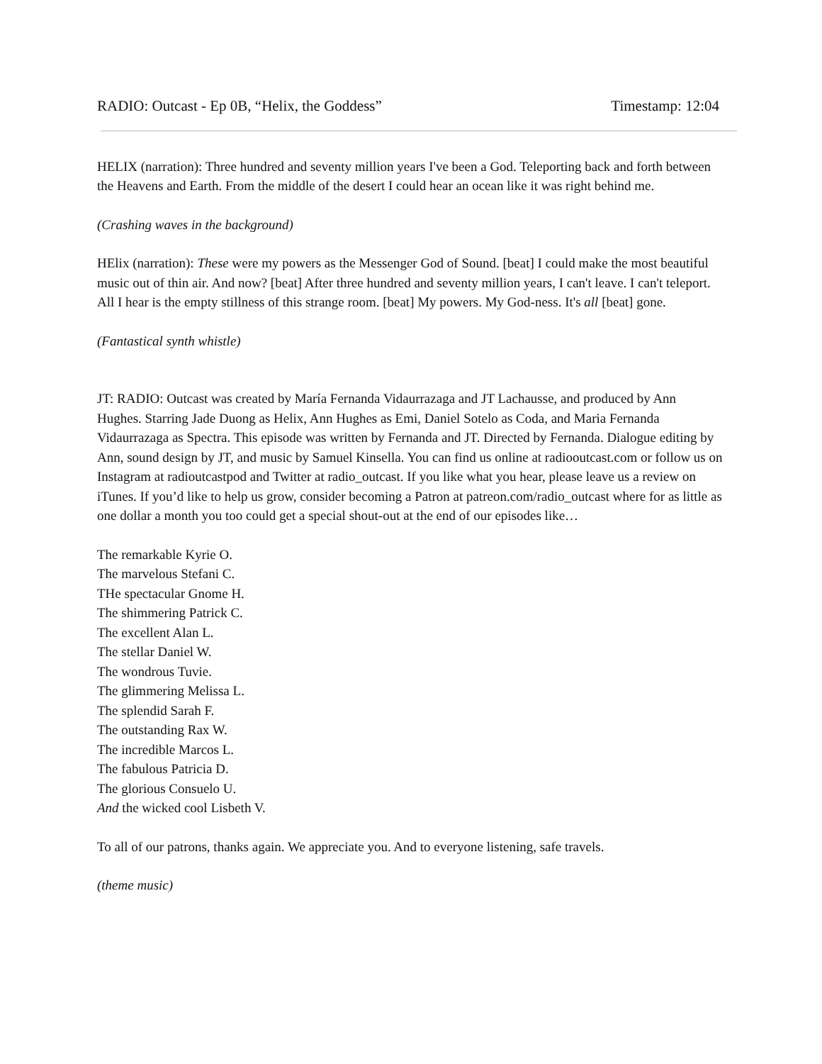RADIO: Outcast - Ep 0B, “Helix, the Goddess” Timestamp: 12:04
HELIX (narration): Three hundred and seventy million years I've been a God. Teleporting back and forth between the Heavens and Earth. From the middle of the desert I could hear an ocean like it was right behind me.
(Crashing waves in the background)
HElix (narration): These were my powers as the Messenger God of Sound. [beat] I could make the most beautiful music out of thin air. And now? [beat] After three hundred and seventy million years, I can't leave. I can't teleport. All I hear is the empty stillness of this strange room. [beat] My powers. My God-ness. It's all [beat] gone.
(Fantastical synth whistle)
JT: RADIO: Outcast was created by María Fernanda Vidaurrazaga and JT Lachausse, and produced by Ann Hughes. Starring Jade Duong as Helix, Ann Hughes as Emi, Daniel Sotelo as Coda, and Maria Fernanda Vidaurrazaga as Spectra. This episode was written by Fernanda and JT. Directed by Fernanda. Dialogue editing by Ann, sound design by JT, and music by Samuel Kinsella. You can find us online at radiooutcast.com or follow us on Instagram at radioutcastpod and Twitter at radio_outcast. If you like what you hear, please leave us a review on iTunes. If you’d like to help us grow, consider becoming a Patron at patreon.com/radio_outcast where for as little as one dollar a month you too could get a special shout-out at the end of our episodes like…
The remarkable Kyrie O.
The marvelous Stefani C.
THe spectacular Gnome H.
The shimmering Patrick C.
The excellent Alan L.
The stellar Daniel W.
The wondrous Tuvie.
The glimmering Melissa L.
The splendid Sarah F.
The outstanding Rax W.
The incredible Marcos L.
The fabulous Patricia D.
The glorious Consuelo U.
And the wicked cool Lisbeth V.
To all of our patrons, thanks again. We appreciate you. And to everyone listening, safe travels.
(theme music)